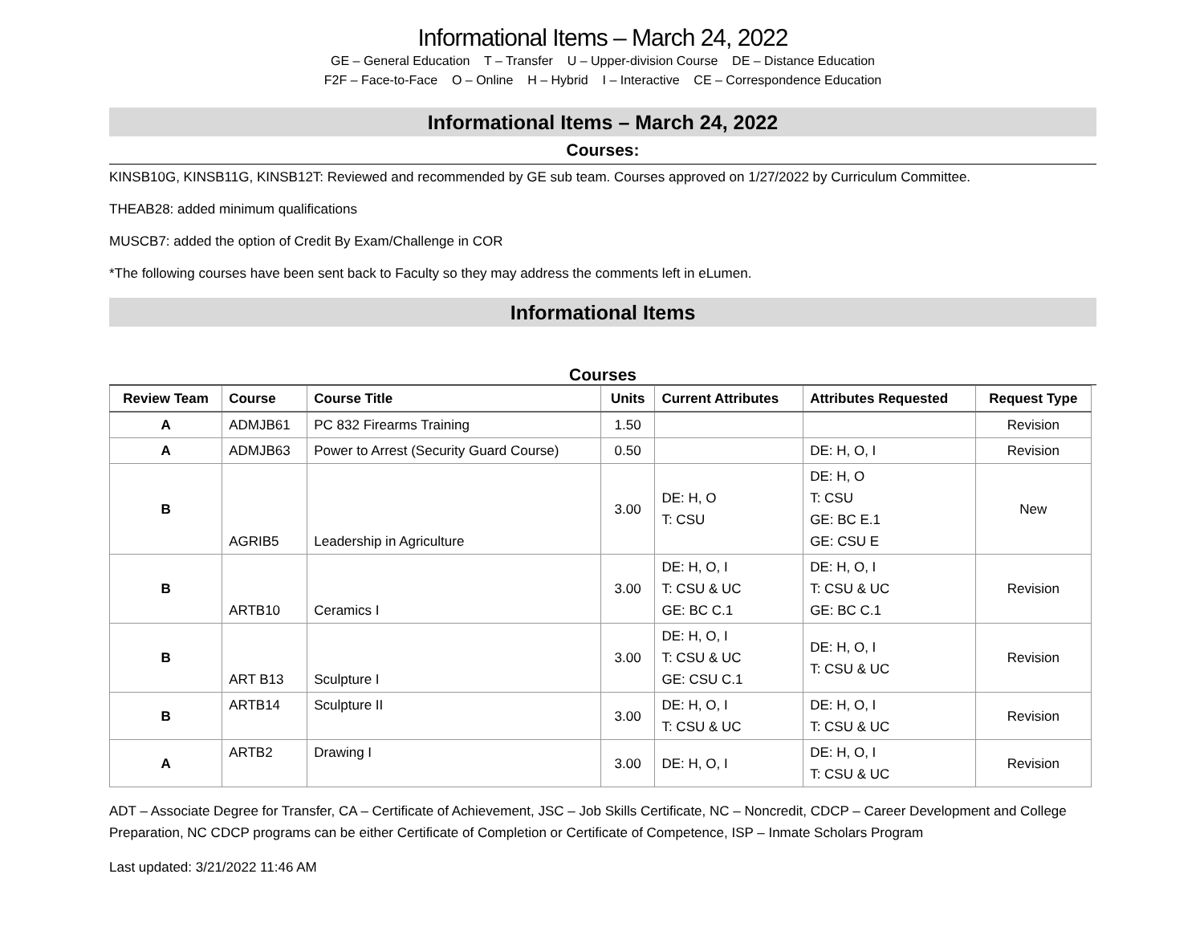Informational Items – March 24, 2022
GE – General Education T – Transfer U – Upper-division Course DE – Distance Education
F2F – Face-to-Face O – Online H – Hybrid I – Interactive CE – Correspondence Education
Informational Items – March 24, 2022
Courses:
KINSB10G, KINSB11G, KINSB12T: Reviewed and recommended by GE sub team. Courses approved on 1/27/2022 by Curriculum Committee.
THEAB28: added minimum qualifications
MUSCB7: added the option of Credit By Exam/Challenge in COR
*The following courses have been sent back to Faculty so they may address the comments left in eLumen.
Informational Items
Courses
| Review Team | Course | Course Title | Units | Current Attributes | Attributes Requested | Request Type |
| --- | --- | --- | --- | --- | --- | --- |
| A | ADMJB61 | PC 832 Firearms Training | 1.50 | | | Revision |
| A | ADMJB63 | Power to Arrest (Security Guard Course) | 0.50 | | DE: H, O, I | Revision |
| B | AGRIB5 | Leadership in Agriculture | 3.00 | DE: H, O T: CSU | DE: H, O T: CSU GE: BC E.1 GE: CSU E | New |
| B | ARTB10 | Ceramics I | 3.00 | DE: H, O, I T: CSU & UC GE: BC C.1 | DE: H, O, I T: CSU & UC GE: BC C.1 | Revision |
| B | ART B13 | Sculpture I | 3.00 | DE: H, O, I T: CSU & UC GE: CSU C.1 | DE: H, O, I T: CSU & UC | Revision |
| B | ARTB14 | Sculpture II | 3.00 | DE: H, O, I T: CSU & UC | DE: H, O, I T: CSU & UC | Revision |
| A | ARTB2 | Drawing I | 3.00 | DE: H, O, I | DE: H, O, I T: CSU & UC | Revision |
ADT – Associate Degree for Transfer, CA – Certificate of Achievement, JSC – Job Skills Certificate, NC – Noncredit, CDCP – Career Development and College Preparation, NC CDCP programs can be either Certificate of Completion or Certificate of Competence, ISP – Inmate Scholars Program
Last updated: 3/21/2022 11:46 AM